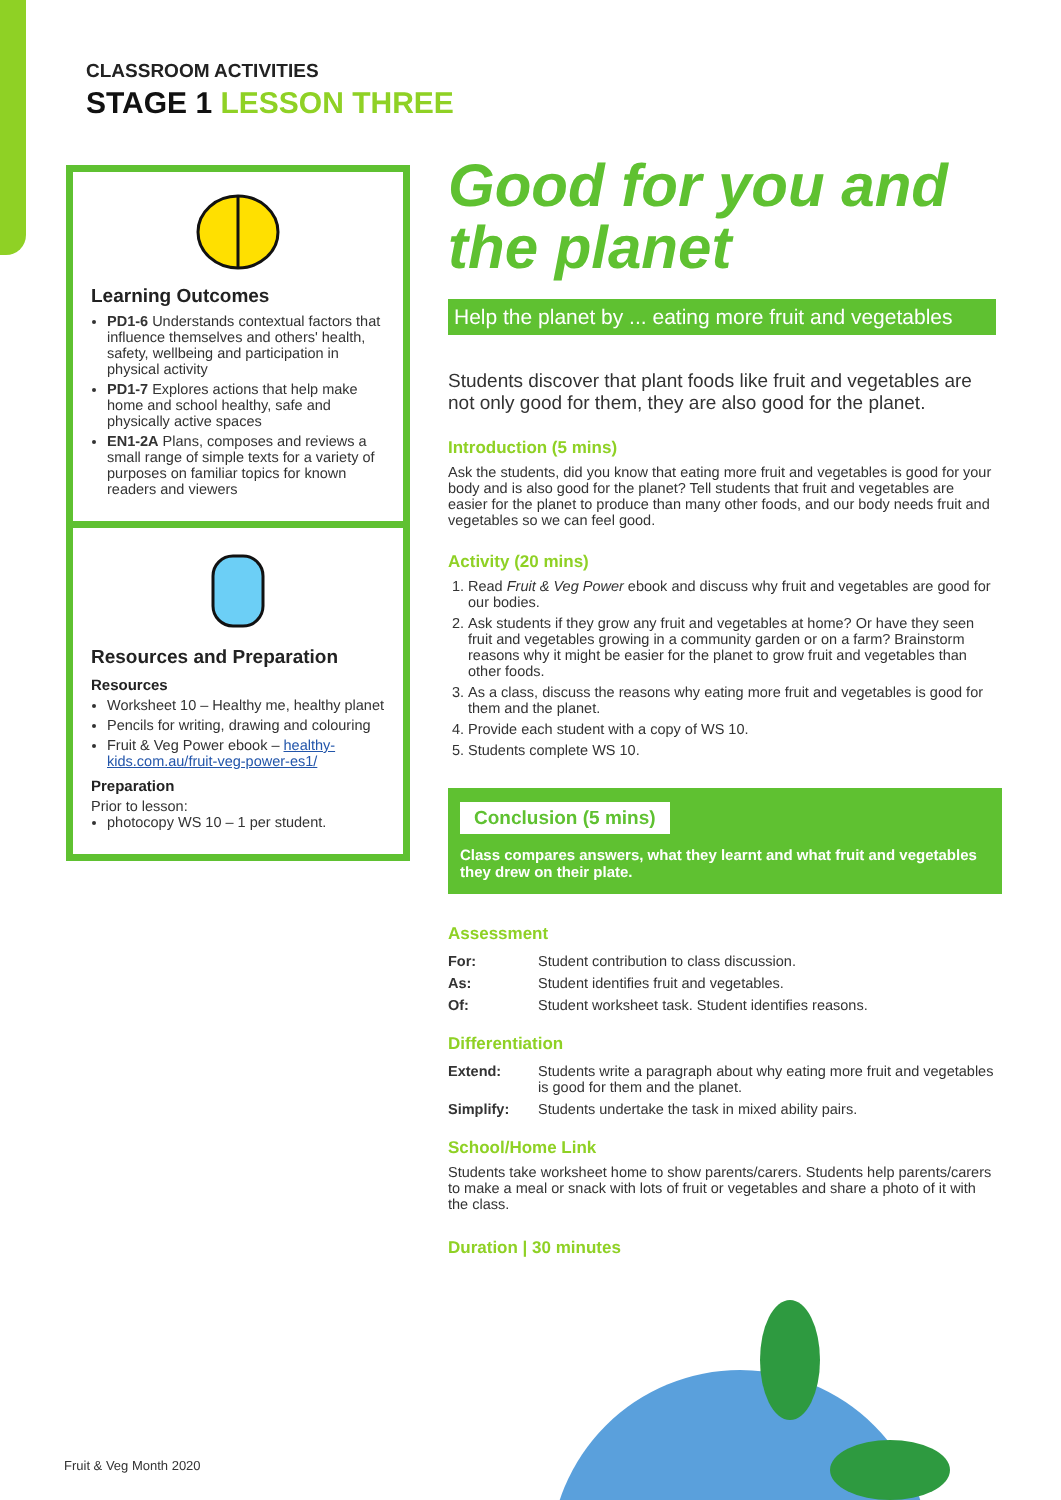CLASSROOM ACTIVITIES
STAGE 1 LESSON THREE
Learning Outcomes
PD1-6 Understands contextual factors that influence themselves and others' health, safety, wellbeing and participation in physical activity
PD1-7 Explores actions that help make home and school healthy, safe and physically active spaces
EN1-2A Plans, composes and reviews a small range of simple texts for a variety of purposes on familiar topics for known readers and viewers
Resources and Preparation
Resources
Worksheet 10 – Healthy me, healthy planet
Pencils for writing, drawing and colouring
Fruit & Veg Power ebook – healthy-kids.com.au/fruit-veg-power-es1/
Preparation
Prior to lesson:
photocopy WS 10 – 1 per student.
Good for you and the planet
Help the planet by ... eating more fruit and vegetables
Students discover that plant foods like fruit and vegetables are not only good for them, they are also good for the planet.
Introduction (5 mins)
Ask the students, did you know that eating more fruit and vegetables is good for your body and is also good for the planet? Tell students that fruit and vegetables are easier for the planet to produce than many other foods, and our body needs fruit and vegetables so we can feel good.
Activity (20 mins)
1. Read Fruit & Veg Power ebook and discuss why fruit and vegetables are good for our bodies.
2. Ask students if they grow any fruit and vegetables at home? Or have they seen fruit and vegetables growing in a community garden or on a farm? Brainstorm reasons why it might be easier for the planet to grow fruit and vegetables than other foods.
3. As a class, discuss the reasons why eating more fruit and vegetables is good for them and the planet.
4. Provide each student with a copy of WS 10.
5. Students complete WS 10.
Conclusion (5 mins)
Class compares answers, what they learnt and what fruit and vegetables they drew on their plate.
Assessment
| For: | Student contribution to class discussion. |
| As: | Student identifies fruit and vegetables. |
| Of: | Student worksheet task. Student identifies reasons. |
Differentiation
| Extend: | Students write a paragraph about why eating more fruit and vegetables is good for them and the planet. |
| Simplify: | Students undertake the task in mixed ability pairs. |
School/Home Link
Students take worksheet home to show parents/carers. Students help parents/carers to make a meal or snack with lots of fruit or vegetables and share a photo of it with the class.
Duration | 30 minutes
Fruit & Veg Month 2020